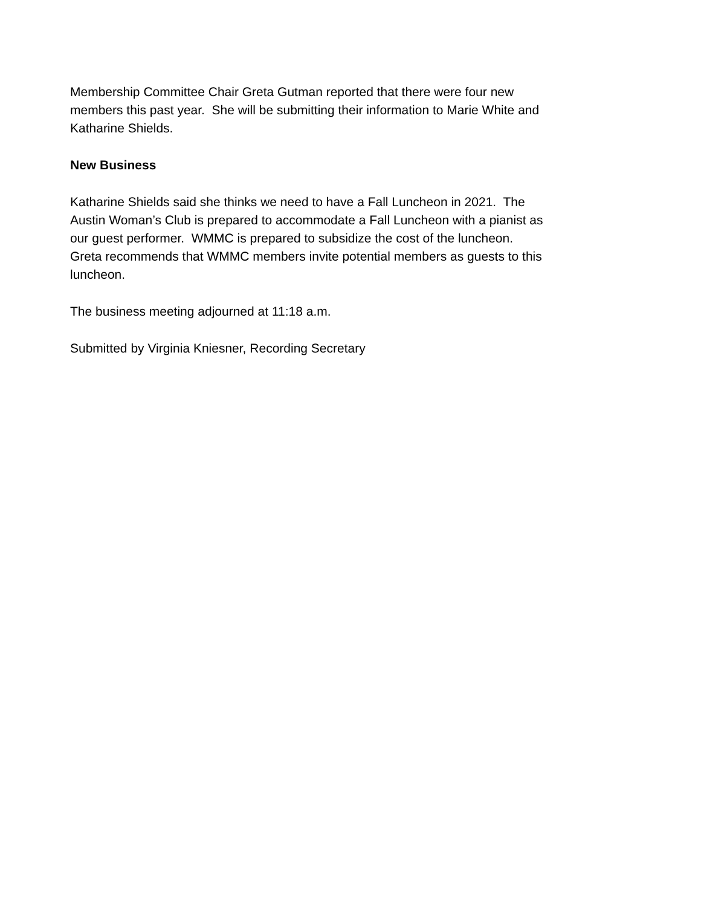Membership Committee Chair Greta Gutman reported that there were four new
members this past year. She will be submitting their information to Marie White and
Katharine Shields.
New Business
Katharine Shields said she thinks we need to have a Fall Luncheon in 2021. The
Austin Woman’s Club is prepared to accommodate a Fall Luncheon with a pianist as
our guest performer. WMMC is prepared to subsidize the cost of the luncheon.
Greta recommends that WMMC members invite potential members as guests to this
luncheon.
The business meeting adjourned at 11:18 a.m.
Submitted by Virginia Kniesner, Recording Secretary